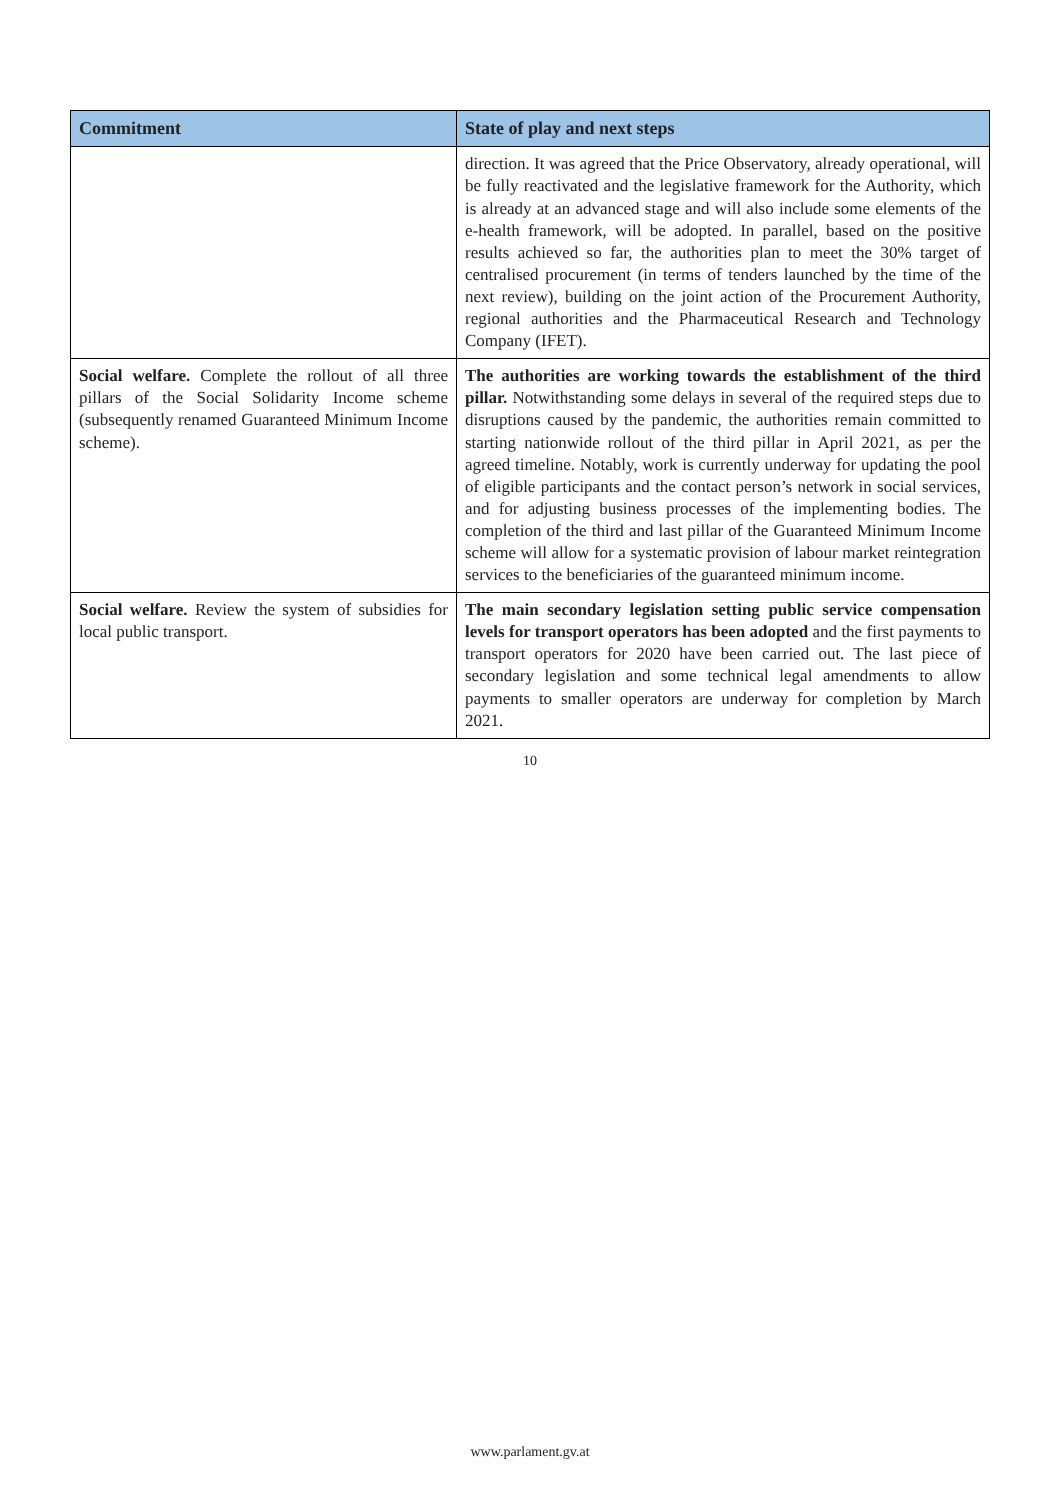| Commitment | State of play and next steps |
| --- | --- |
| | direction. It was agreed that the Price Observatory, already operational, will be fully reactivated and the legislative framework for the Authority, which is already at an advanced stage and will also include some elements of the e-health framework, will be adopted. In parallel, based on the positive results achieved so far, the authorities plan to meet the 30% target of centralised procurement (in terms of tenders launched by the time of the next review), building on the joint action of the Procurement Authority, regional authorities and the Pharmaceutical Research and Technology Company (IFET). |
| Social welfare. Complete the rollout of all three pillars of the Social Solidarity Income scheme (subsequently renamed Guaranteed Minimum Income scheme). | The authorities are working towards the establishment of the third pillar. Notwithstanding some delays in several of the required steps due to disruptions caused by the pandemic, the authorities remain committed to starting nationwide rollout of the third pillar in April 2021, as per the agreed timeline. Notably, work is currently underway for updating the pool of eligible participants and the contact person’s network in social services, and for adjusting business processes of the implementing bodies. The completion of the third and last pillar of the Guaranteed Minimum Income scheme will allow for a systematic provision of labour market reintegration services to the beneficiaries of the guaranteed minimum income. |
| Social welfare. Review the system of subsidies for local public transport. | The main secondary legislation setting public service compensation levels for transport operators has been adopted and the first payments to transport operators for 2020 have been carried out. The last piece of secondary legislation and some technical legal amendments to allow payments to smaller operators are underway for completion by March 2021. |
10
www.parlament.gv.at